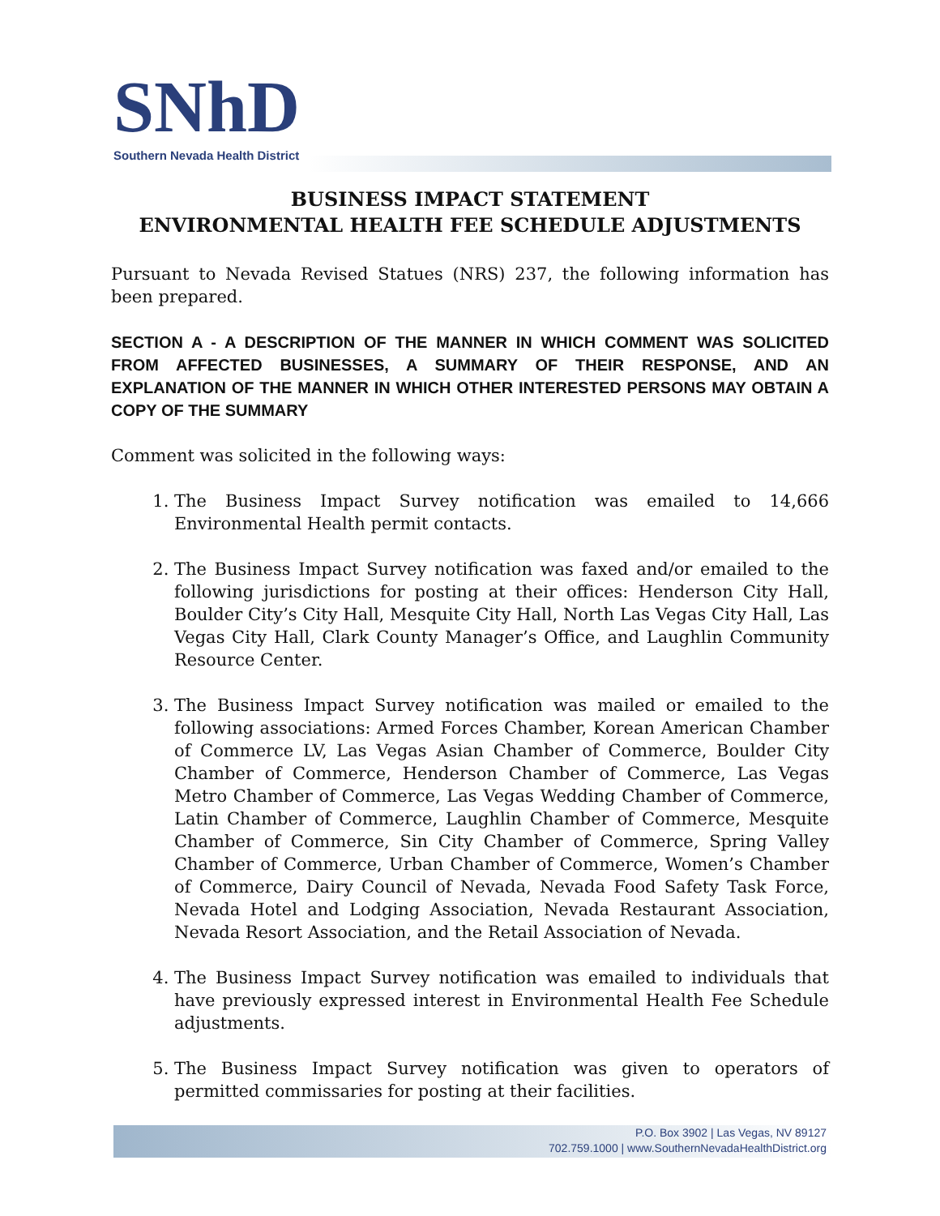SNhD
Southern Nevada Health District
BUSINESS IMPACT STATEMENT
ENVIRONMENTAL HEALTH FEE SCHEDULE ADJUSTMENTS
Pursuant to Nevada Revised Statues (NRS) 237, the following information has been prepared.
SECTION A - A DESCRIPTION OF THE MANNER IN WHICH COMMENT WAS SOLICITED FROM AFFECTED BUSINESSES, A SUMMARY OF THEIR RESPONSE, AND AN EXPLANATION OF THE MANNER IN WHICH OTHER INTERESTED PERSONS MAY OBTAIN A COPY OF THE SUMMARY
Comment was solicited in the following ways:
1. The Business Impact Survey notification was emailed to 14,666 Environmental Health permit contacts.
2. The Business Impact Survey notification was faxed and/or emailed to the following jurisdictions for posting at their offices: Henderson City Hall, Boulder City’s City Hall, Mesquite City Hall, North Las Vegas City Hall, Las Vegas City Hall, Clark County Manager’s Office, and Laughlin Community Resource Center.
3. The Business Impact Survey notification was mailed or emailed to the following associations: Armed Forces Chamber, Korean American Chamber of Commerce LV, Las Vegas Asian Chamber of Commerce, Boulder City Chamber of Commerce, Henderson Chamber of Commerce, Las Vegas Metro Chamber of Commerce, Las Vegas Wedding Chamber of Commerce, Latin Chamber of Commerce, Laughlin Chamber of Commerce, Mesquite Chamber of Commerce, Sin City Chamber of Commerce, Spring Valley Chamber of Commerce, Urban Chamber of Commerce, Women’s Chamber of Commerce, Dairy Council of Nevada, Nevada Food Safety Task Force, Nevada Hotel and Lodging Association, Nevada Restaurant Association, Nevada Resort Association, and the Retail Association of Nevada.
4. The Business Impact Survey notification was emailed to individuals that have previously expressed interest in Environmental Health Fee Schedule adjustments.
5. The Business Impact Survey notification was given to operators of permitted commissaries for posting at their facilities.
P.O. Box 3902 | Las Vegas, NV 89127
702.759.1000 | www.SouthernNevadaHealthDistrict.org